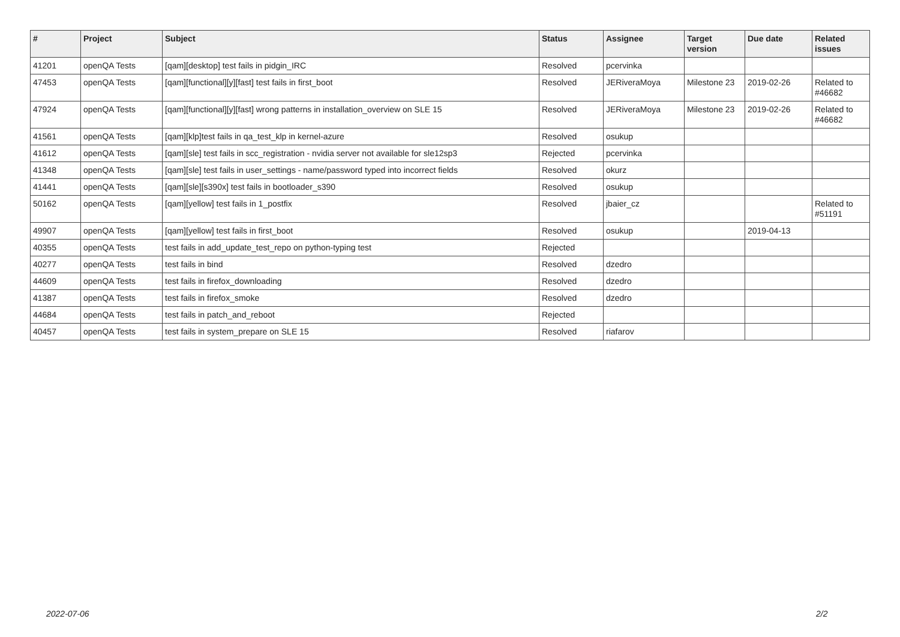| # | Project | Subject | Status | Assignee | Target version | Due date | Related issues |
| --- | --- | --- | --- | --- | --- | --- | --- |
| 41201 | openQA Tests | [qam][desktop] test fails in pidgin_IRC | Resolved | pcervinka | | | |
| 47453 | openQA Tests | [qam][functional][y][fast] test fails in first_boot | Resolved | JERiveraMoya | Milestone 23 | 2019-02-26 | Related to #46682 |
| 47924 | openQA Tests | [qam][functional][y][fast] wrong patterns in installation_overview on SLE 15 | Resolved | JERiveraMoya | Milestone 23 | 2019-02-26 | Related to #46682 |
| 41561 | openQA Tests | [qam][klp]test fails in qa_test_klp in kernel-azure | Resolved | osukup | | | |
| 41612 | openQA Tests | [qam][sle] test fails in scc_registration - nvidia server not available for sle12sp3 | Rejected | pcervinka | | | |
| 41348 | openQA Tests | [qam][sle] test fails in user_settings - name/password typed into incorrect fields | Resolved | okurz | | | |
| 41441 | openQA Tests | [qam][sle][s390x] test fails in bootloader_s390 | Resolved | osukup | | | |
| 50162 | openQA Tests | [qam][yellow] test fails in 1_postfix | Resolved | jbaier_cz | | | Related to #51191 |
| 49907 | openQA Tests | [qam][yellow] test fails in first_boot | Resolved | osukup | | 2019-04-13 | |
| 40355 | openQA Tests | test fails in add_update_test_repo on python-typing test | Rejected | | | | |
| 40277 | openQA Tests | test fails in bind | Resolved | dzedro | | | |
| 44609 | openQA Tests | test fails in firefox_downloading | Resolved | dzedro | | | |
| 41387 | openQA Tests | test fails in firefox_smoke | Resolved | dzedro | | | |
| 44684 | openQA Tests | test fails in patch_and_reboot | Rejected | | | | |
| 40457 | openQA Tests | test fails in system_prepare on SLE 15 | Resolved | riafarov | | | |
2022-07-06 2/2